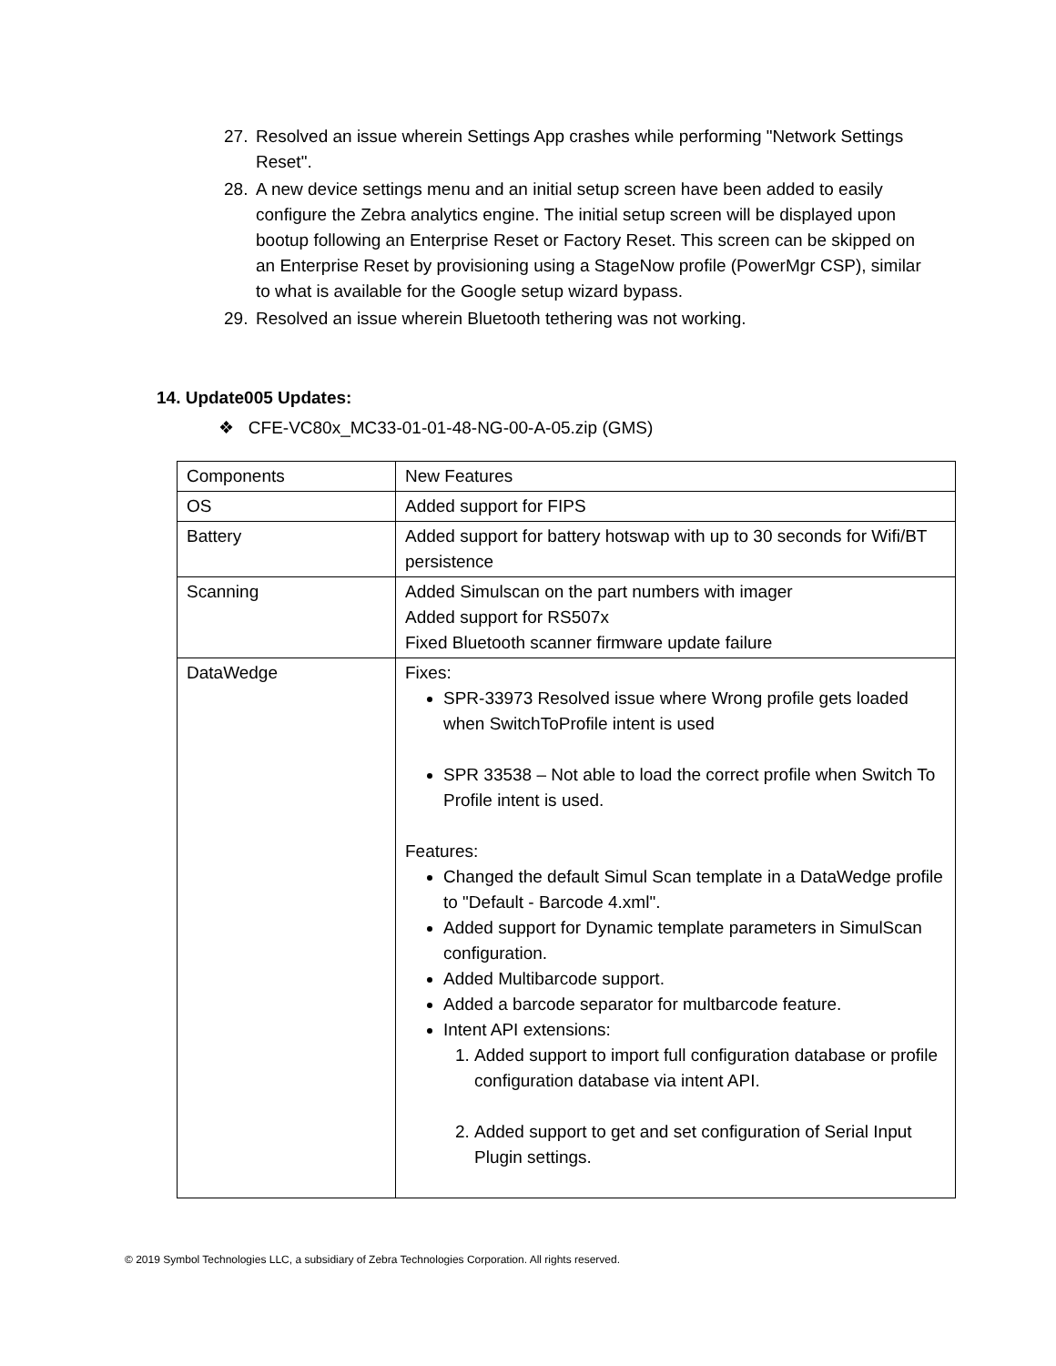27. Resolved an issue wherein Settings App crashes while performing "Network Settings Reset".
28. A new device settings menu and an initial setup screen have been added to easily configure the Zebra analytics engine. The initial setup screen will be displayed upon bootup following an Enterprise Reset or Factory Reset. This screen can be skipped on an Enterprise Reset by provisioning using a StageNow profile (PowerMgr CSP), similar to what is available for the Google setup wizard bypass.
29. Resolved an issue wherein Bluetooth tethering was not working.
14. Update005 Updates:
❖ CFE-VC80x_MC33-01-01-48-NG-00-A-05.zip (GMS)
| Components | New Features |
| OS | Added support for FIPS |
| Battery | Added support for battery hotswap with up to 30 seconds for Wifi/BT persistence |
| Scanning | Added Simulscan on the part numbers with imager Added support for RS507x Fixed Bluetooth scanner firmware update failure |
| DataWedge | Fixes: SPR-33973 Resolved issue where Wrong profile gets loaded when SwitchToProfile intent is used SPR 33538 – Not able to load the correct profile when Switch To Profile intent is used. Features: Changed the default Simul Scan template in a DataWedge profile to "Default - Barcode 4.xml". Added support for Dynamic template parameters in SimulScan configuration. Added Multibarcode support. Added a barcode separator for multbarcode feature. Intent API extensions: 1. Added support to import full configuration database or profile configuration database via intent API. 2. Added support to get and set configuration of Serial Input Plugin settings. |
© 2019 Symbol Technologies LLC, a subsidiary of Zebra Technologies Corporation. All rights reserved.